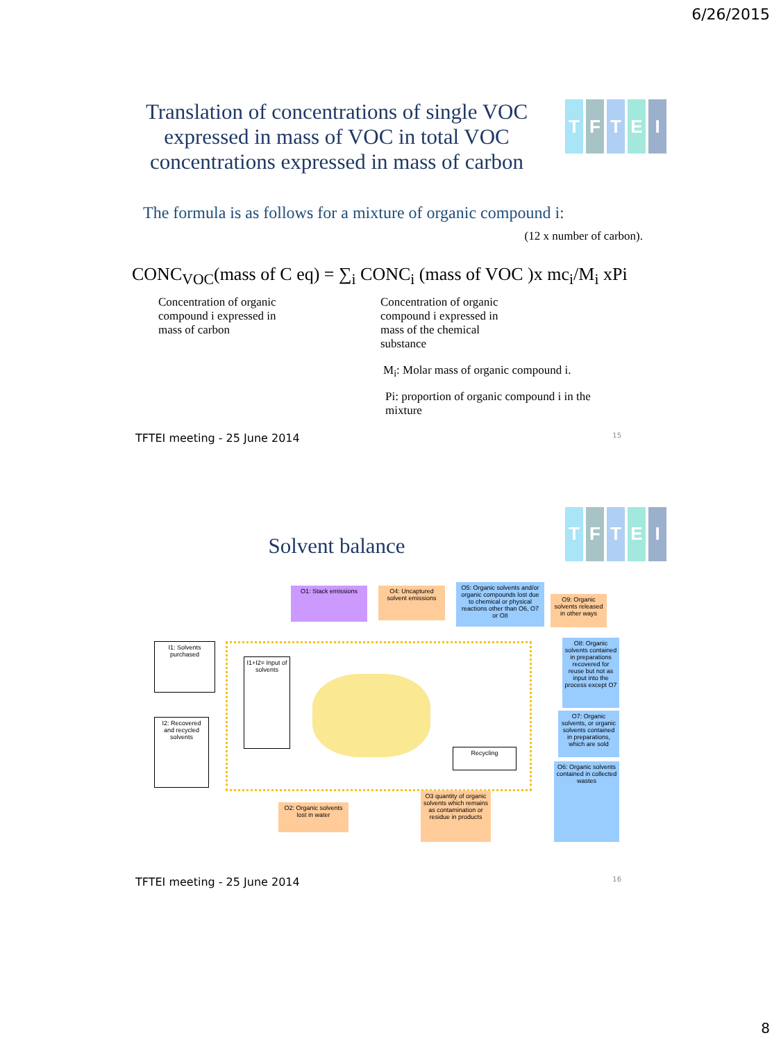6/26/2015
TFTEI
Translation of concentrations of single VOC expressed in mass of VOC in total VOC concentrations expressed in mass of carbon
The formula is as follows for a mixture of organic compound i:
(12 x number of carbon).
CONC<sub>VOC</sub>(mass of C eq) = ∑<sub>i</sub> CONC<sub>i</sub> (mass of VOC )x mc<sub>i</sub>/M<sub>i</sub> xPi
Concentration of organic
compound i expressed in
mass of carbon
Concentration of organic
compound i expressed in
mass of the chemical
substance
M<sub>i</sub>: Molar mass of organic compound i.
Pi: proportion of organic compound i in the mixture
TFTEI meeting - 25 June 2014 15
TFTEI
Solvent balance
O1: Stack emissions
O4: Uncaptured solvent emissions
O5: Organic solvents and/or organic compounds lost due to chemical or physical reactions other than O6, O7 or O8
O9: Organic solvents released in other ways
I1: Solvents purchased
I1+I2= Input of solvents
O8: Organic solvents contained in preparations recovered for reuse but not as input into the process except O7
I2: Recovered and recycled solvents
Recycling
O7: Organic solvents, or organic solvents contained in preparations, which are sold
O6: Organic solvents contained in collected wastes
O2: Organic solvents lost in water
O3 quantity of organic solvents which remains as contamination or residue in products
TFTEI meeting - 25 June 2014 16
8